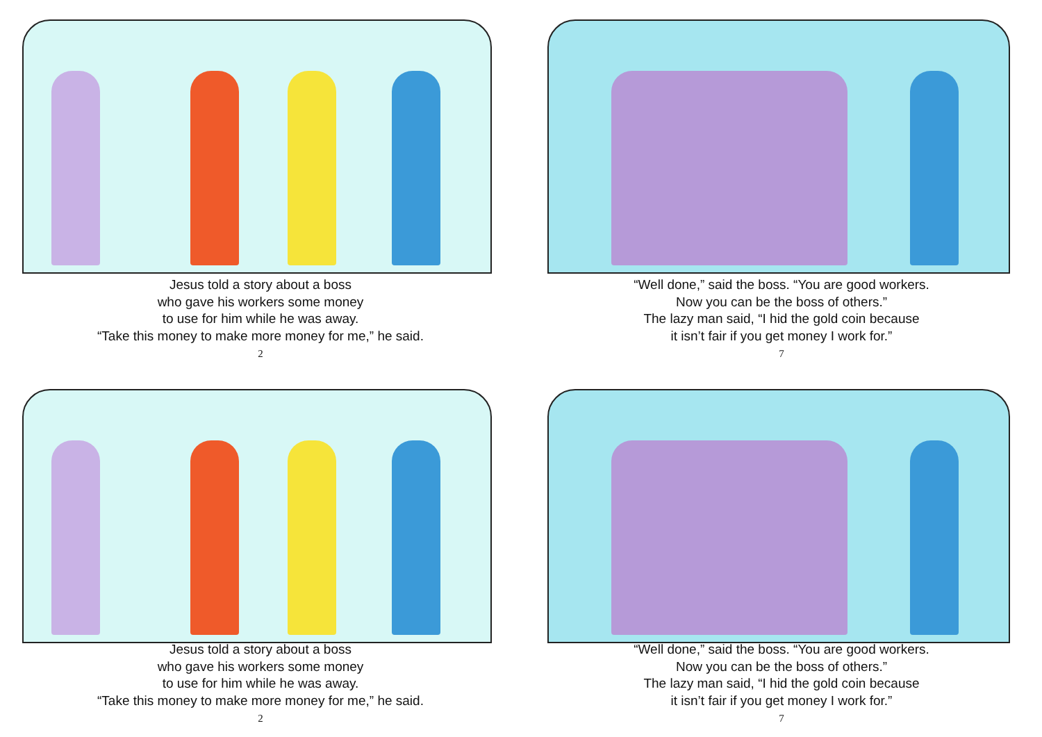Jesus told a story about a boss
who gave his workers some money
to use for him while he was away.
“Take this money to make more money for me,” he said.
2
“Well done,” said the boss. “You are good workers.
Now you can be the boss of others.”
The lazy man said, “I hid the gold coin because
it isn’t fair if you get money I work for.”
7
Jesus told a story about a boss
who gave his workers some money
to use for him while he was away.
“Take this money to make more money for me,” he said.
2
“Well done,” said the boss. “You are good workers.
Now you can be the boss of others.”
The lazy man said, “I hid the gold coin because
it isn’t fair if you get money I work for.”
7